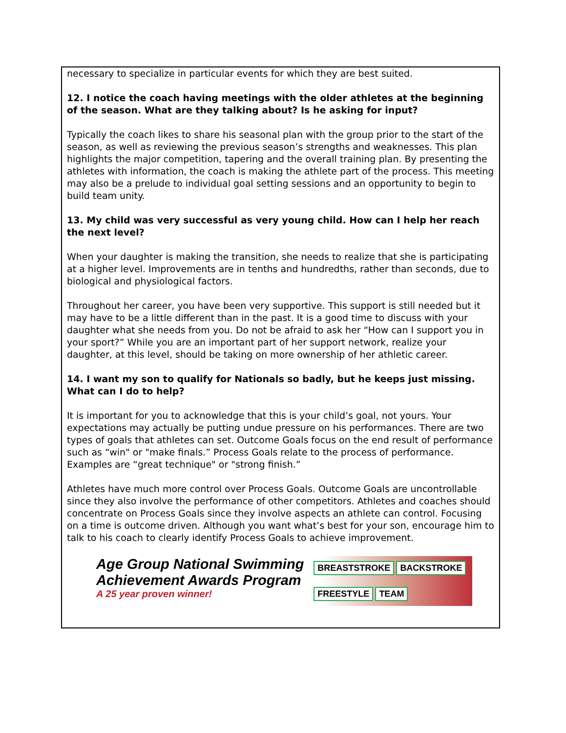necessary to specialize in particular events for which they are best suited.
12. I notice the coach having meetings with the older athletes at the beginning of the season. What are they talking about? Is he asking for input?
Typically the coach likes to share his seasonal plan with the group prior to the start of the season, as well as reviewing the previous season’s strengths and weaknesses. This plan highlights the major competition, tapering and the overall training plan. By presenting the athletes with information, the coach is making the athlete part of the process. This meeting may also be a prelude to individual goal setting sessions and an opportunity to begin to build team unity.
13. My child was very successful as very young child. How can I help her reach the next level?
When your daughter is making the transition, she needs to realize that she is participating at a higher level. Improvements are in tenths and hundredths, rather than seconds, due to biological and physiological factors.
Throughout her career, you have been very supportive. This support is still needed but it may have to be a little different than in the past. It is a good time to discuss with your daughter what she needs from you. Do not be afraid to ask her “How can I support you in your sport?” While you are an important part of her support network, realize your daughter, at this level, should be taking on more ownership of her athletic career.
14. I want my son to qualify for Nationals so badly, but he keeps just missing. What can I do to help?
It is important for you to acknowledge that this is your child’s goal, not yours. Your expectations may actually be putting undue pressure on his performances. There are two types of goals that athletes can set. Outcome Goals focus on the end result of performance such as “win" or "make finals.” Process Goals relate to the process of performance. Examples are “great technique" or "strong finish.”
Athletes have much more control over Process Goals. Outcome Goals are uncontrollable since they also involve the performance of other competitors. Athletes and coaches should concentrate on Process Goals since they involve aspects an athlete can control. Focusing on a time is outcome driven. Although you want what’s best for your son, encourage him to talk to his coach to clearly identify Process Goals to achieve improvement.
Age Group National Swimming
Achievement Awards Program
A 25 year proven winner!
BREASTSTROKE BACKSTROKE FREESTYLE TEAM